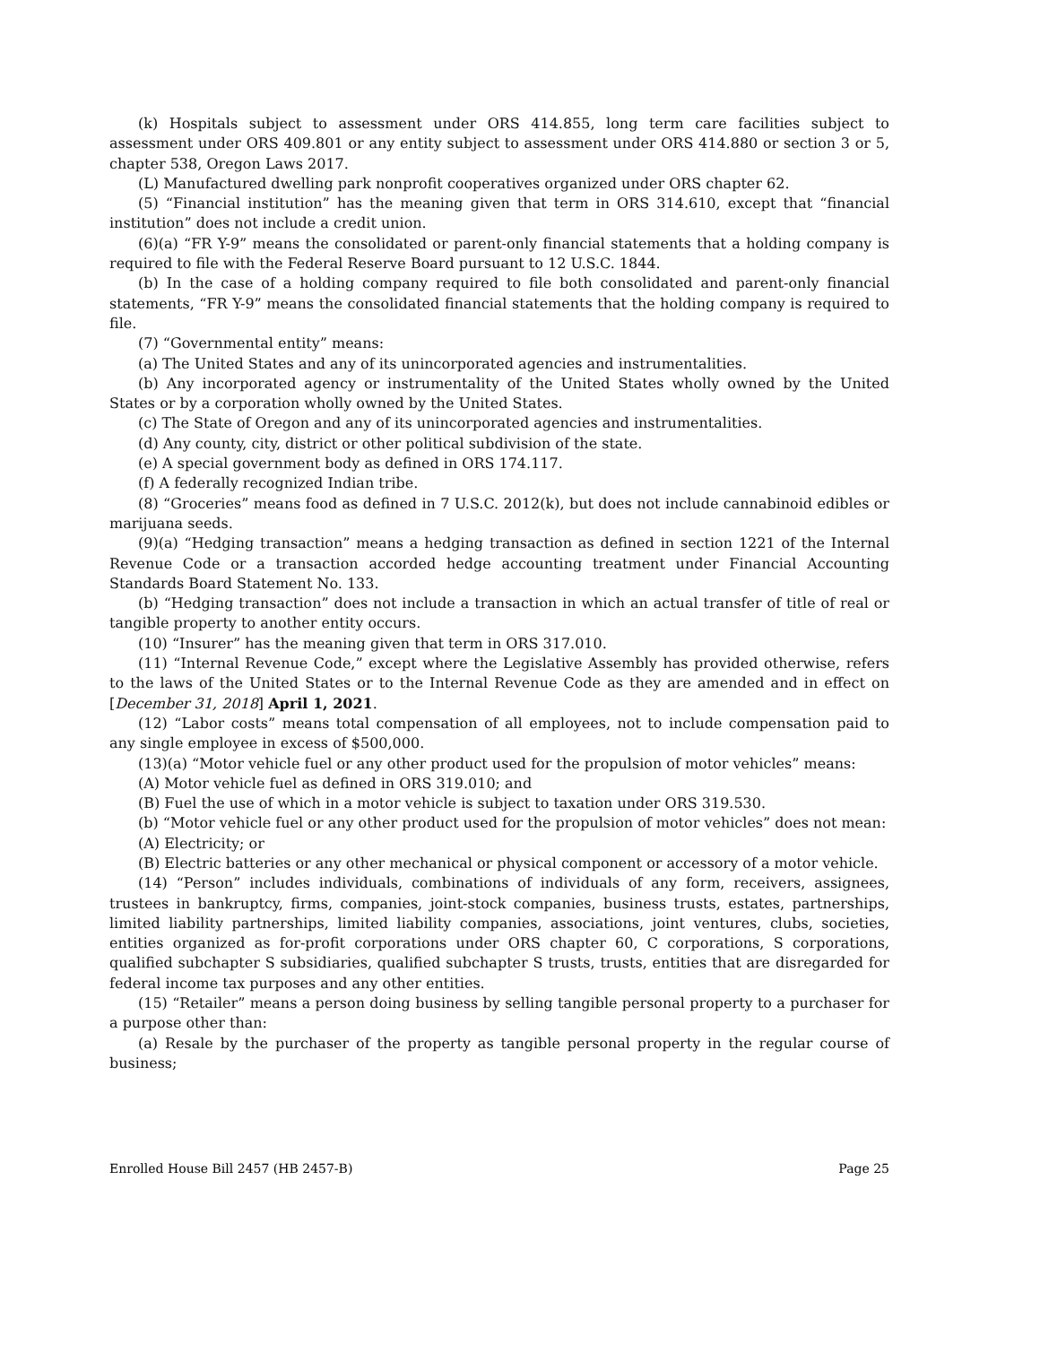(k) Hospitals subject to assessment under ORS 414.855, long term care facilities subject to assessment under ORS 409.801 or any entity subject to assessment under ORS 414.880 or section 3 or 5, chapter 538, Oregon Laws 2017.
(L) Manufactured dwelling park nonprofit cooperatives organized under ORS chapter 62.
(5) “Financial institution” has the meaning given that term in ORS 314.610, except that “financial institution” does not include a credit union.
(6)(a) “FR Y-9” means the consolidated or parent-only financial statements that a holding company is required to file with the Federal Reserve Board pursuant to 12 U.S.C. 1844.
(b) In the case of a holding company required to file both consolidated and parent-only financial statements, “FR Y-9” means the consolidated financial statements that the holding company is required to file.
(7) “Governmental entity” means:
(a) The United States and any of its unincorporated agencies and instrumentalities.
(b) Any incorporated agency or instrumentality of the United States wholly owned by the United States or by a corporation wholly owned by the United States.
(c) The State of Oregon and any of its unincorporated agencies and instrumentalities.
(d) Any county, city, district or other political subdivision of the state.
(e) A special government body as defined in ORS 174.117.
(f) A federally recognized Indian tribe.
(8) “Groceries” means food as defined in 7 U.S.C. 2012(k), but does not include cannabinoid edibles or marijuana seeds.
(9)(a) “Hedging transaction” means a hedging transaction as defined in section 1221 of the Internal Revenue Code or a transaction accorded hedge accounting treatment under Financial Accounting Standards Board Statement No. 133.
(b) “Hedging transaction” does not include a transaction in which an actual transfer of title of real or tangible property to another entity occurs.
(10) “Insurer” has the meaning given that term in ORS 317.010.
(11) “Internal Revenue Code,” except where the Legislative Assembly has provided otherwise, refers to the laws of the United States or to the Internal Revenue Code as they are amended and in effect on [December 31, 2018] April 1, 2021.
(12) “Labor costs” means total compensation of all employees, not to include compensation paid to any single employee in excess of $500,000.
(13)(a) “Motor vehicle fuel or any other product used for the propulsion of motor vehicles” means:
(A) Motor vehicle fuel as defined in ORS 319.010; and
(B) Fuel the use of which in a motor vehicle is subject to taxation under ORS 319.530.
(b) “Motor vehicle fuel or any other product used for the propulsion of motor vehicles” does not mean:
(A) Electricity; or
(B) Electric batteries or any other mechanical or physical component or accessory of a motor vehicle.
(14) “Person” includes individuals, combinations of individuals of any form, receivers, assignees, trustees in bankruptcy, firms, companies, joint-stock companies, business trusts, estates, partnerships, limited liability partnerships, limited liability companies, associations, joint ventures, clubs, societies, entities organized as for-profit corporations under ORS chapter 60, C corporations, S corporations, qualified subchapter S subsidiaries, qualified subchapter S trusts, trusts, entities that are disregarded for federal income tax purposes and any other entities.
(15) “Retailer” means a person doing business by selling tangible personal property to a purchaser for a purpose other than:
(a) Resale by the purchaser of the property as tangible personal property in the regular course of business;
Enrolled House Bill 2457 (HB 2457-B) Page 25